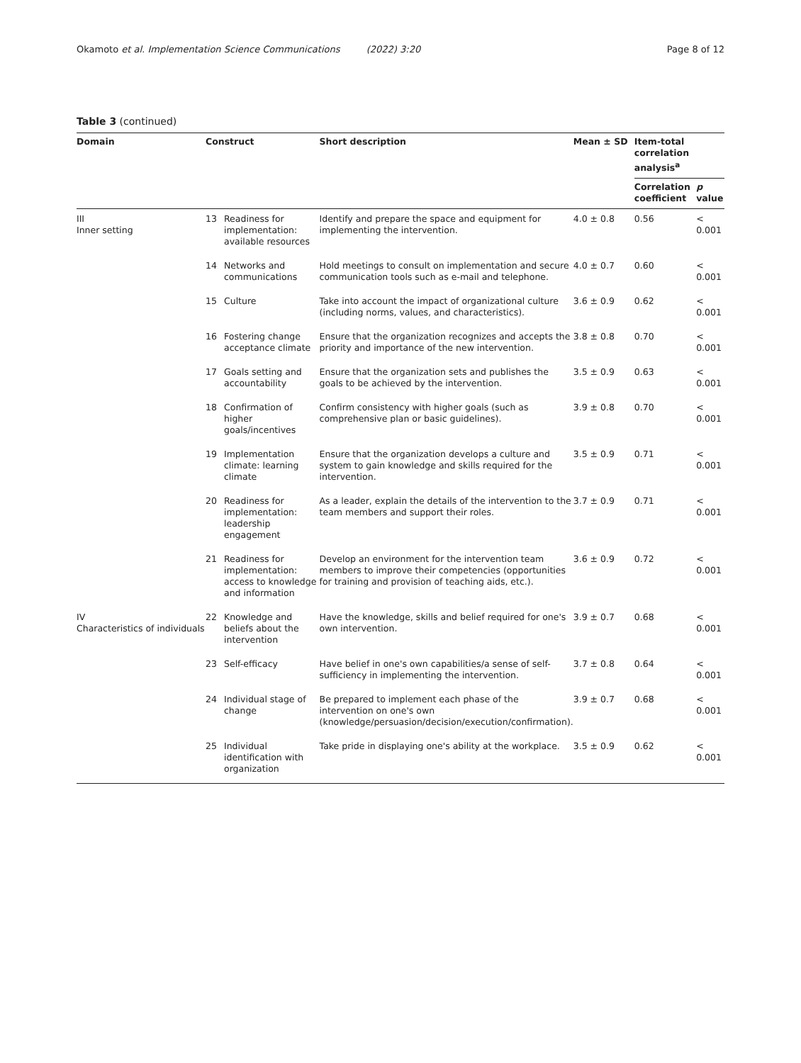Okamoto et al. Implementation Science Communications (2022) 3:20 Page 8 of 12
Table 3 (continued)
| Domain | Construct | | Short description | Mean ± SD | Item-total correlation analysis<sup>a</sup> | |
| --- | --- | --- | --- | --- | --- | --- |
| | | | | | Correlation coefficient | p value |
| III Inner setting | 13 | Readiness for implementation: available resources | Identify and prepare the space and equipment for implementing the intervention. | 4.0 ± 0.8 | 0.56 | < 0.001 |
| | 14 | Networks and communications | Hold meetings to consult on implementation and secure communication tools such as e-mail and telephone. | 4.0 ± 0.7 | 0.60 | < 0.001 |
| | 15 | Culture | Take into account the impact of organizational culture (including norms, values, and characteristics). | 3.6 ± 0.9 | 0.62 | < 0.001 |
| | 16 | Fostering change acceptance climate | Ensure that the organization recognizes and accepts the priority and importance of the new intervention. | 3.8 ± 0.8 | 0.70 | < 0.001 |
| | 17 | Goals setting and accountability | Ensure that the organization sets and publishes the goals to be achieved by the intervention. | 3.5 ± 0.9 | 0.63 | < 0.001 |
| | 18 | Confirmation of higher goals/incentives | Confirm consistency with higher goals (such as comprehensive plan or basic guidelines). | 3.9 ± 0.8 | 0.70 | < 0.001 |
| | 19 | Implementation climate: learning climate | Ensure that the organization develops a culture and system to gain knowledge and skills required for the intervention. | 3.5 ± 0.9 | 0.71 | < 0.001 |
| | 20 | Readiness for implementation: leadership engagement | As a leader, explain the details of the intervention to the team members and support their roles. | 3.7 ± 0.9 | 0.71 | < 0.001 |
| | 21 | Readiness for implementation: access to knowledge and information | Develop an environment for the intervention team members to improve their competencies (opportunities for training and provision of teaching aids, etc.). | 3.6 ± 0.9 | 0.72 | < 0.001 |
| IV Characteristics of individuals | 22 | Knowledge and beliefs about the intervention | Have the knowledge, skills and belief required for one's own intervention. | 3.9 ± 0.7 | 0.68 | < 0.001 |
| | 23 | Self-efficacy | Have belief in one's own capabilities/a sense of self-sufficiency in implementing the intervention. | 3.7 ± 0.8 | 0.64 | < 0.001 |
| | 24 | Individual stage of change | Be prepared to implement each phase of the intervention on one's own (knowledge/persuasion/decision/execution/confirmation). | 3.9 ± 0.7 | 0.68 | < 0.001 |
| | 25 | Individual identification with organization | Take pride in displaying one's ability at the workplace. | 3.5 ± 0.9 | 0.62 | < 0.001 |